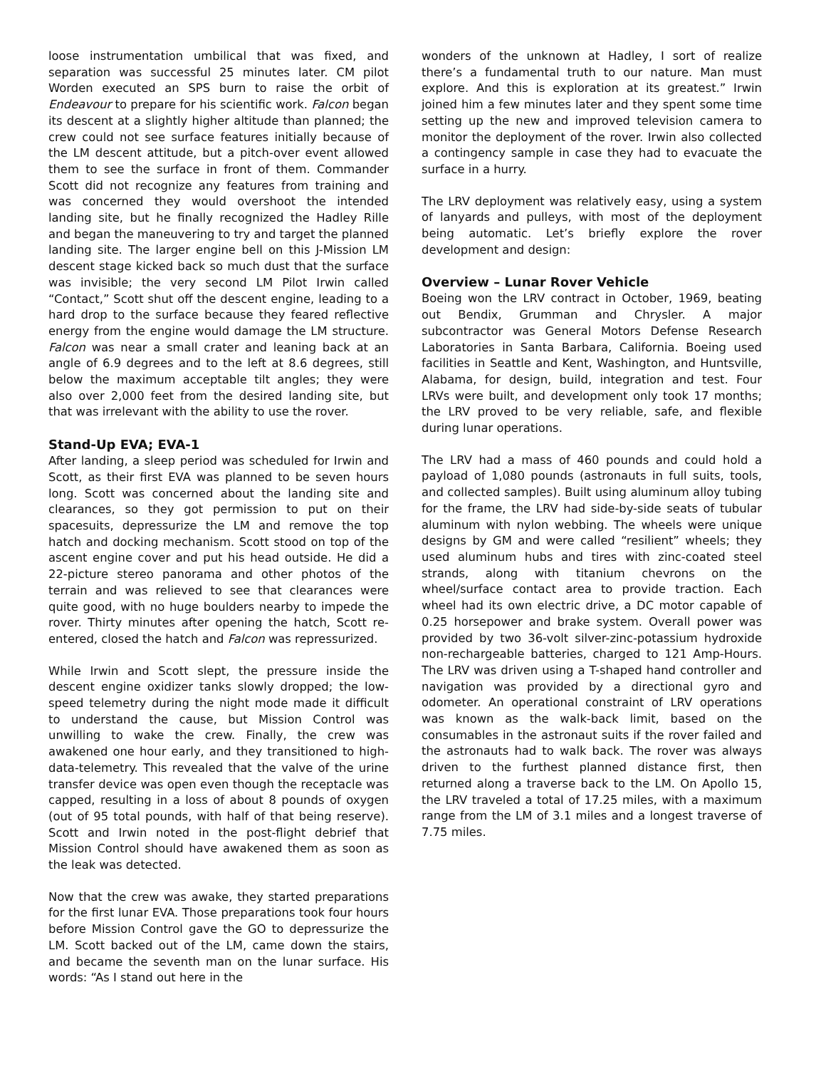loose instrumentation umbilical that was fixed, and separation was successful 25 minutes later. CM pilot Worden executed an SPS burn to raise the orbit of Endeavour to prepare for his scientific work. Falcon began its descent at a slightly higher altitude than planned; the crew could not see surface features initially because of the LM descent attitude, but a pitch-over event allowed them to see the surface in front of them. Commander Scott did not recognize any features from training and was concerned they would overshoot the intended landing site, but he finally recognized the Hadley Rille and began the maneuvering to try and target the planned landing site. The larger engine bell on this J-Mission LM descent stage kicked back so much dust that the surface was invisible; the very second LM Pilot Irwin called “Contact,” Scott shut off the descent engine, leading to a hard drop to the surface because they feared reflective energy from the engine would damage the LM structure. Falcon was near a small crater and leaning back at an angle of 6.9 degrees and to the left at 8.6 degrees, still below the maximum acceptable tilt angles; they were also over 2,000 feet from the desired landing site, but that was irrelevant with the ability to use the rover.
Stand-Up EVA; EVA-1
After landing, a sleep period was scheduled for Irwin and Scott, as their first EVA was planned to be seven hours long. Scott was concerned about the landing site and clearances, so they got permission to put on their spacesuits, depressurize the LM and remove the top hatch and docking mechanism. Scott stood on top of the ascent engine cover and put his head outside. He did a 22-picture stereo panorama and other photos of the terrain and was relieved to see that clearances were quite good, with no huge boulders nearby to impede the rover. Thirty minutes after opening the hatch, Scott re-entered, closed the hatch and Falcon was repressurized.
While Irwin and Scott slept, the pressure inside the descent engine oxidizer tanks slowly dropped; the low-speed telemetry during the night mode made it difficult to understand the cause, but Mission Control was unwilling to wake the crew. Finally, the crew was awakened one hour early, and they transitioned to high-data-telemetry. This revealed that the valve of the urine transfer device was open even though the receptacle was capped, resulting in a loss of about 8 pounds of oxygen (out of 95 total pounds, with half of that being reserve). Scott and Irwin noted in the post-flight debrief that Mission Control should have awakened them as soon as the leak was detected.
Now that the crew was awake, they started preparations for the first lunar EVA. Those preparations took four hours before Mission Control gave the GO to depressurize the LM. Scott backed out of the LM, came down the stairs, and became the seventh man on the lunar surface. His words: “As I stand out here in the
wonders of the unknown at Hadley, I sort of realize there’s a fundamental truth to our nature. Man must explore. And this is exploration at its greatest.” Irwin joined him a few minutes later and they spent some time setting up the new and improved television camera to monitor the deployment of the rover. Irwin also collected a contingency sample in case they had to evacuate the surface in a hurry.
The LRV deployment was relatively easy, using a system of lanyards and pulleys, with most of the deployment being automatic. Let’s briefly explore the rover development and design:
Overview – Lunar Rover Vehicle
Boeing won the LRV contract in October, 1969, beating out Bendix, Grumman and Chrysler. A major subcontractor was General Motors Defense Research Laboratories in Santa Barbara, California. Boeing used facilities in Seattle and Kent, Washington, and Huntsville, Alabama, for design, build, integration and test. Four LRVs were built, and development only took 17 months; the LRV proved to be very reliable, safe, and flexible during lunar operations.
The LRV had a mass of 460 pounds and could hold a payload of 1,080 pounds (astronauts in full suits, tools, and collected samples). Built using aluminum alloy tubing for the frame, the LRV had side-by-side seats of tubular aluminum with nylon webbing. The wheels were unique designs by GM and were called “resilient” wheels; they used aluminum hubs and tires with zinc-coated steel strands, along with titanium chevrons on the wheel/surface contact area to provide traction. Each wheel had its own electric drive, a DC motor capable of 0.25 horsepower and brake system. Overall power was provided by two 36-volt silver-zinc-potassium hydroxide non-rechargeable batteries, charged to 121 Amp-Hours. The LRV was driven using a T-shaped hand controller and navigation was provided by a directional gyro and odometer. An operational constraint of LRV operations was known as the walk-back limit, based on the consumables in the astronaut suits if the rover failed and the astronauts had to walk back. The rover was always driven to the furthest planned distance first, then returned along a traverse back to the LM. On Apollo 15, the LRV traveled a total of 17.25 miles, with a maximum range from the LM of 3.1 miles and a longest traverse of 7.75 miles.